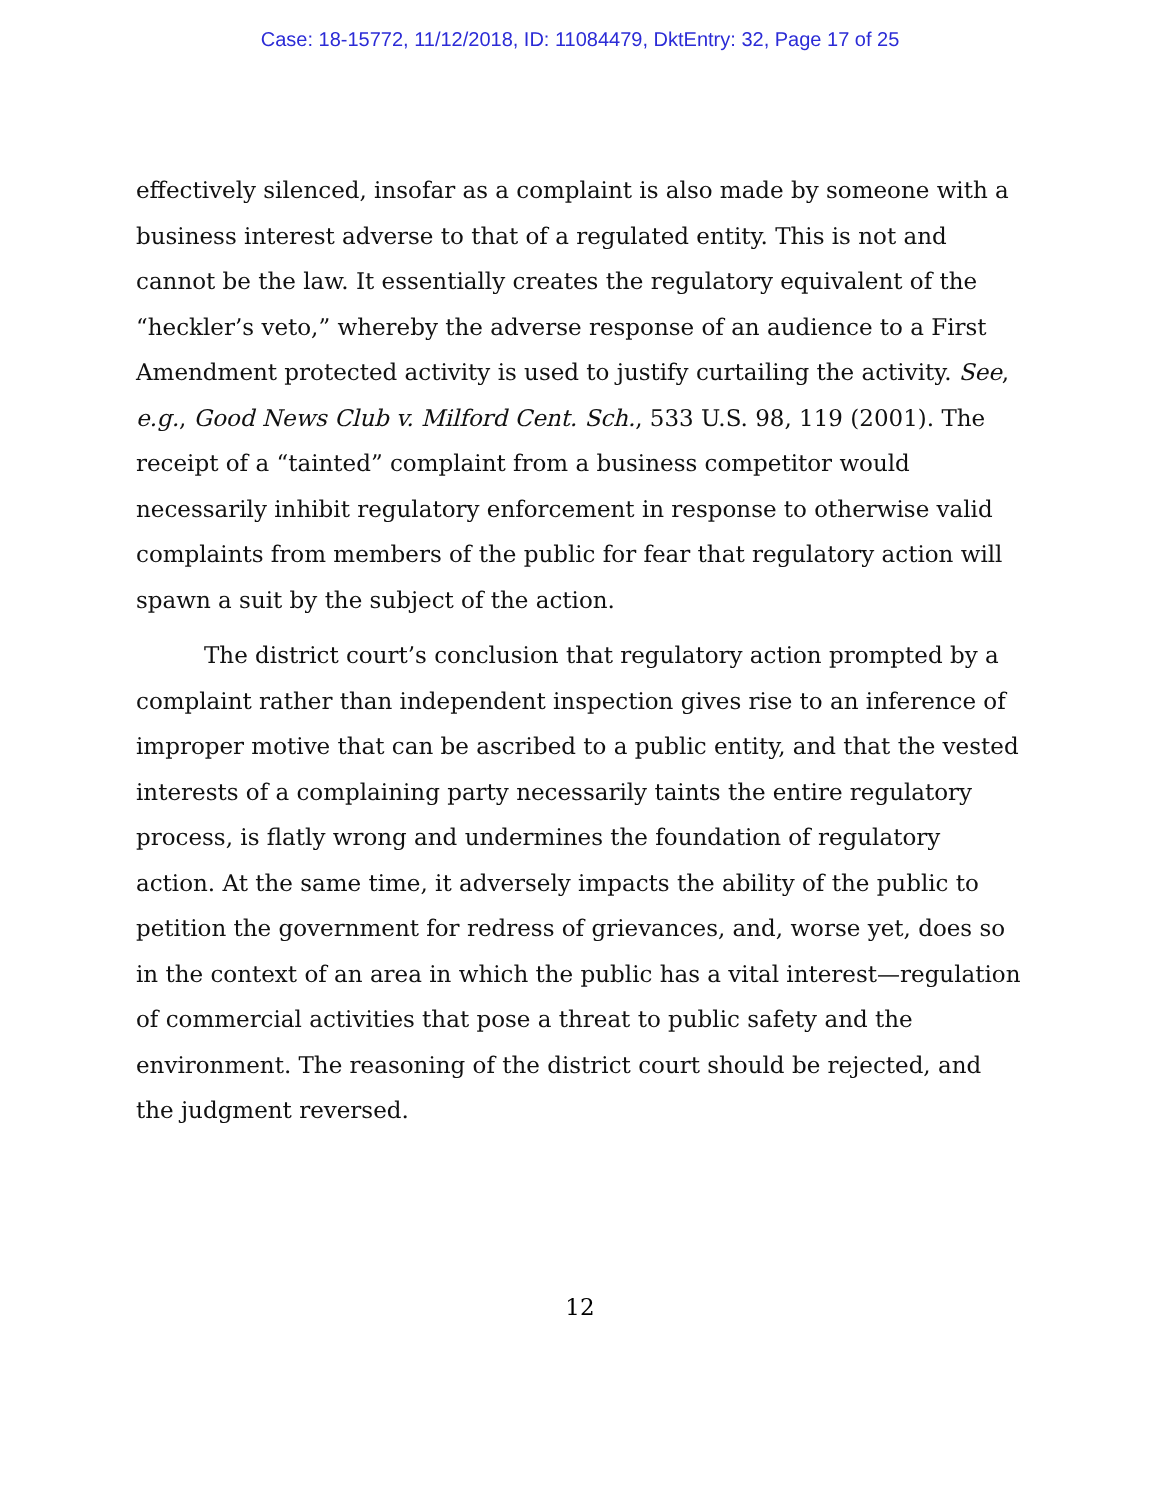Case: 18-15772, 11/12/2018, ID: 11084479, DktEntry: 32, Page 17 of 25
effectively silenced, insofar as a complaint is also made by someone with a business interest adverse to that of a regulated entity. This is not and cannot be the law. It essentially creates the regulatory equivalent of the “heckler’s veto,” whereby the adverse response of an audience to a First Amendment protected activity is used to justify curtailing the activity. See, e.g., Good News Club v. Milford Cent. Sch., 533 U.S. 98, 119 (2001). The receipt of a “tainted” complaint from a business competitor would necessarily inhibit regulatory enforcement in response to otherwise valid complaints from members of the public for fear that regulatory action will spawn a suit by the subject of the action.
The district court’s conclusion that regulatory action prompted by a complaint rather than independent inspection gives rise to an inference of improper motive that can be ascribed to a public entity, and that the vested interests of a complaining party necessarily taints the entire regulatory process, is flatly wrong and undermines the foundation of regulatory action. At the same time, it adversely impacts the ability of the public to petition the government for redress of grievances, and, worse yet, does so in the context of an area in which the public has a vital interest—regulation of commercial activities that pose a threat to public safety and the environment. The reasoning of the district court should be rejected, and the judgment reversed.
12